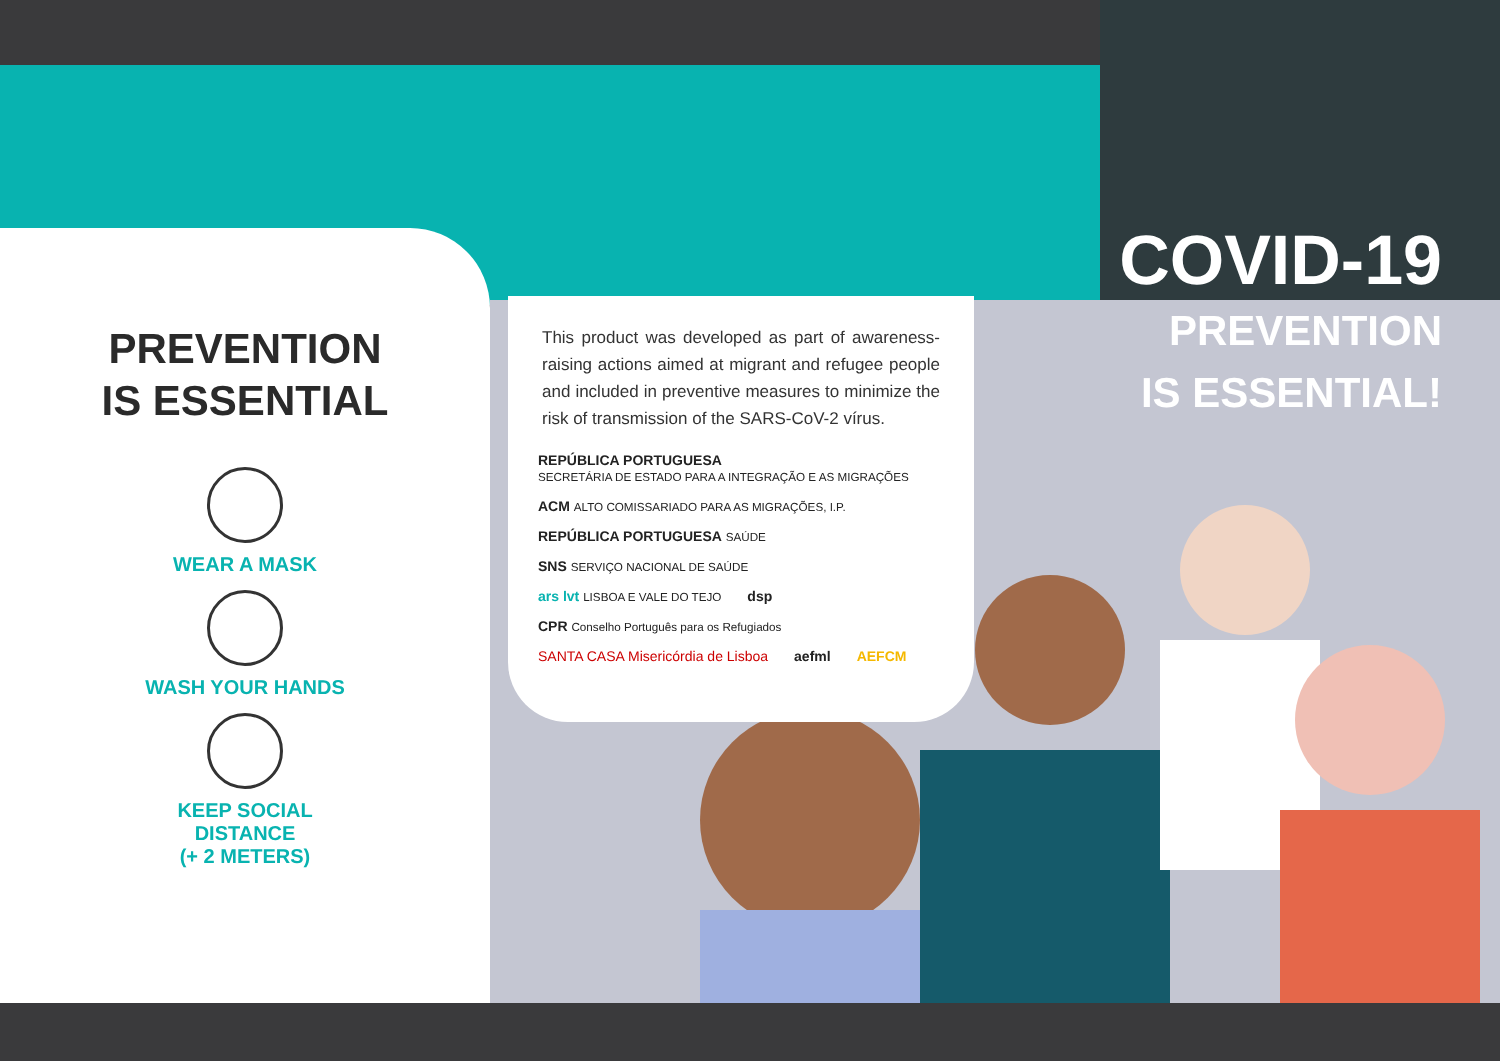PREVENTION
IS ESSENTIAL
WEAR A MASK
WASH YOUR HANDS
KEEP SOCIAL
DISTANCE
(+ 2 METERS)
This product was developed as part of awareness-raising actions aimed at migrant and refugee people and included in preventive measures to minimize the risk of transmission of the SARS-CoV-2 vírus.
REPÚBLICA PORTUGUESA
SECRETÁRIA DE ESTADO PARA A INTEGRAÇÃO E AS MIGRAÇÕES
ACM ALTO COMISSARIADO PARA AS MIGRAÇÕES, I.P.
REPÚBLICA PORTUGUESA SAÚDE
SNS SERVIÇO NACIONAL DE SAÚDE
ars lvt LISBOA E VALE DO TEJO
dsp
CPR Conselho Português para os Refugiados
SANTA CASA Misericórdia de Lisboa
aefml
AEFCM
COVID-19
PREVENTION
IS ESSENTIAL!